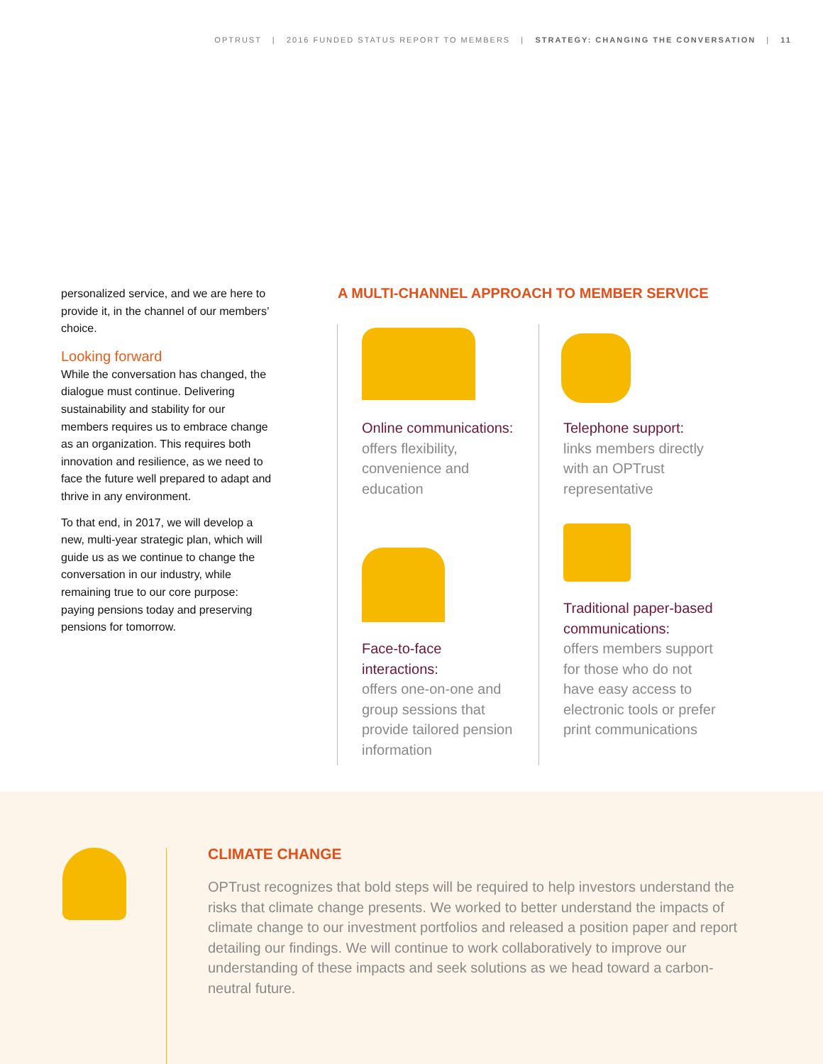OPTRUST | 2016 FUNDED STATUS REPORT TO MEMBERS | STRATEGY: CHANGING THE CONVERSATION | 11
personalized service, and we are here to provide it, in the channel of our members’ choice.
Looking forward
While the conversation has changed, the dialogue must continue. Delivering sustainability and stability for our members requires us to embrace change as an organization. This requires both innovation and resilience, as we need to face the future well prepared to adapt and thrive in any environment.
To that end, in 2017, we will develop a new, multi-year strategic plan, which will guide us as we continue to change the conversation in our industry, while remaining true to our core purpose: paying pensions today and preserving pensions for tomorrow.
A MULTI-CHANNEL APPROACH TO MEMBER SERVICE
Online communications:
offers flexibility, convenience and education
Telephone support:
links members directly with an OPTrust representative
Face-to-face interactions:
offers one-on-one and group sessions that provide tailored pension information
Traditional paper-based communications:
offers members support for those who do not have easy access to electronic tools or prefer print communications
CLIMATE CHANGE
OPTrust recognizes that bold steps will be required to help investors understand the risks that climate change presents. We worked to better understand the impacts of climate change to our investment portfolios and released a position paper and report detailing our findings. We will continue to work collaboratively to improve our understanding of these impacts and seek solutions as we head toward a carbon-neutral future.